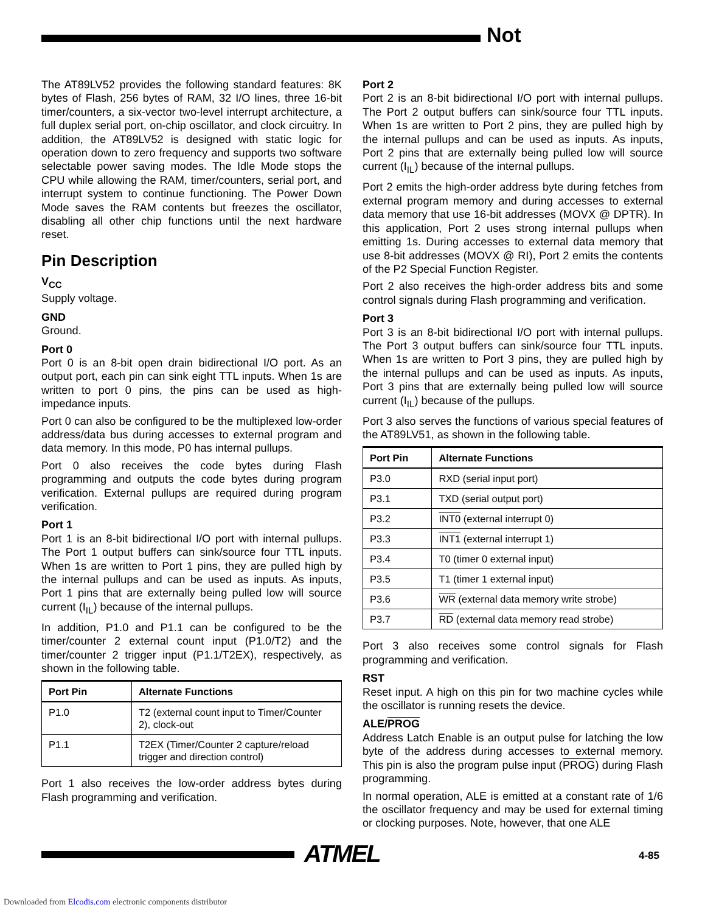Not
The AT89LV52 provides the following standard features: 8K bytes of Flash, 256 bytes of RAM, 32 I/O lines, three 16-bit timer/counters, a six-vector two-level interrupt architecture, a full duplex serial port, on-chip oscillator, and clock circuitry. In addition, the AT89LV52 is designed with static logic for operation down to zero frequency and supports two software selectable power saving modes. The Idle Mode stops the CPU while allowing the RAM, timer/counters, serial port, and interrupt system to continue functioning. The Power Down Mode saves the RAM contents but freezes the oscillator, disabling all other chip functions until the next hardware reset.
Pin Description
V<sub>CC</sub>
Supply voltage.
GND
Ground.
Port 0
Port 0 is an 8-bit open drain bidirectional I/O port. As an output port, each pin can sink eight TTL inputs. When 1s are written to port 0 pins, the pins can be used as high-impedance inputs.
Port 0 can also be configured to be the multiplexed low-order address/data bus during accesses to external program and data memory. In this mode, P0 has internal pullups.
Port 0 also receives the code bytes during Flash programming and outputs the code bytes during program verification. External pullups are required during program verification.
Port 1
Port 1 is an 8-bit bidirectional I/O port with internal pullups. The Port 1 output buffers can sink/source four TTL inputs. When 1s are written to Port 1 pins, they are pulled high by the internal pullups and can be used as inputs. As inputs, Port 1 pins that are externally being pulled low will source current (I<sub>IL</sub>) because of the internal pullups.
In addition, P1.0 and P1.1 can be configured to be the timer/counter 2 external count input (P1.0/T2) and the timer/counter 2 trigger input (P1.1/T2EX), respectively, as shown in the following table.
| Port Pin | Alternate Functions |
| --- | --- |
| P1.0 | T2 (external count input to Timer/Counter 2), clock-out |
| P1.1 | T2EX (Timer/Counter 2 capture/reload trigger and direction control) |
Port 1 also receives the low-order address bytes during Flash programming and verification.
Port 2
Port 2 is an 8-bit bidirectional I/O port with internal pullups. The Port 2 output buffers can sink/source four TTL inputs. When 1s are written to Port 2 pins, they are pulled high by the internal pullups and can be used as inputs. As inputs, Port 2 pins that are externally being pulled low will source current (I<sub>IL</sub>) because of the internal pullups.
Port 2 emits the high-order address byte during fetches from external program memory and during accesses to external data memory that use 16-bit addresses (MOVX @ DPTR). In this application, Port 2 uses strong internal pullups when emitting 1s. During accesses to external data memory that use 8-bit addresses (MOVX @ RI), Port 2 emits the contents of the P2 Special Function Register.
Port 2 also receives the high-order address bits and some control signals during Flash programming and verification.
Port 3
Port 3 is an 8-bit bidirectional I/O port with internal pullups. The Port 3 output buffers can sink/source four TTL inputs. When 1s are written to Port 3 pins, they are pulled high by the internal pullups and can be used as inputs. As inputs, Port 3 pins that are externally being pulled low will source current (I<sub>IL</sub>) because of the pullups.
Port 3 also serves the functions of various special features of the AT89LV51, as shown in the following table.
| Port Pin | Alternate Functions |
| --- | --- |
| P3.0 | RXD (serial input port) |
| P3.1 | TXD (serial output port) |
| P3.2 | INT0 (external interrupt 0) |
| P3.3 | INT1 (external interrupt 1) |
| P3.4 | T0 (timer 0 external input) |
| P3.5 | T1 (timer 1 external input) |
| P3.6 | WR (external data memory write strobe) |
| P3.7 | RD (external data memory read strobe) |
Port 3 also receives some control signals for Flash programming and verification.
RST
Reset input. A high on this pin for two machine cycles while the oscillator is running resets the device.
ALE/PROG
Address Latch Enable is an output pulse for latching the low byte of the address during accesses to external memory. This pin is also the program pulse input (PROG) during Flash programming.
In normal operation, ALE is emitted at a constant rate of 1/6 the oscillator frequency and may be used for external timing or clocking purposes. Note, however, that one ALE
ATMEL 4-85
Downloaded from Elcodis.com electronic components distributor